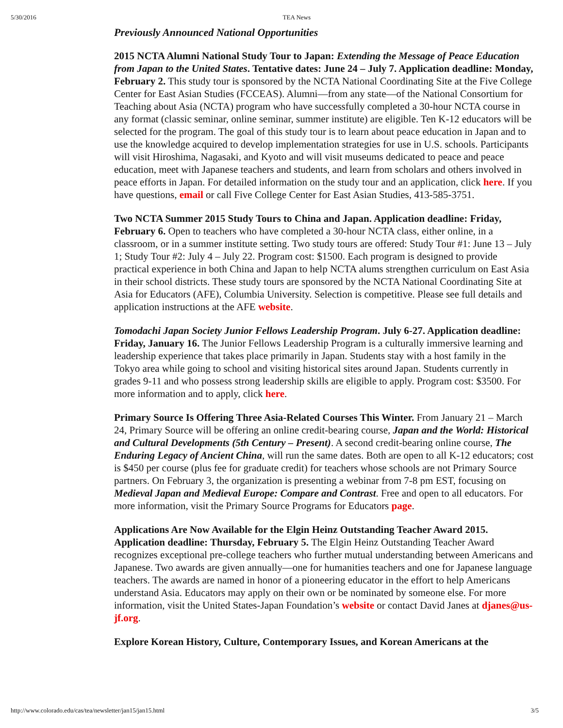5/30/2016 TEA News
Previously Announced National Opportunities
2015 NCTA Alumni National Study Tour to Japan: Extending the Message of Peace Education from Japan to the United States. Tentative dates: June 24 – July 7. Application deadline: Monday, February 2. This study tour is sponsored by the NCTA National Coordinating Site at the Five College Center for East Asian Studies (FCCEAS). Alumni—from any state—of the National Consortium for Teaching about Asia (NCTA) program who have successfully completed a 30-hour NCTA course in any format (classic seminar, online seminar, summer institute) are eligible. Ten K-12 educators will be selected for the program. The goal of this study tour is to learn about peace education in Japan and to use the knowledge acquired to develop implementation strategies for use in U.S. schools. Participants will visit Hiroshima, Nagasaki, and Kyoto and will visit museums dedicated to peace and peace education, meet with Japanese teachers and students, and learn from scholars and others involved in peace efforts in Japan. For detailed information on the study tour and an application, click here. If you have questions, email or call Five College Center for East Asian Studies, 413-585-3751.
Two NCTA Summer 2015 Study Tours to China and Japan. Application deadline: Friday, February 6. Open to teachers who have completed a 30-hour NCTA class, either online, in a classroom, or in a summer institute setting. Two study tours are offered: Study Tour #1: June 13 – July 1; Study Tour #2: July 4 – July 22. Program cost: $1500. Each program is designed to provide practical experience in both China and Japan to help NCTA alums strengthen curriculum on East Asia in their school districts. These study tours are sponsored by the NCTA National Coordinating Site at Asia for Educators (AFE), Columbia University. Selection is competitive. Please see full details and application instructions at the AFE website.
Tomodachi Japan Society Junior Fellows Leadership Program. July 6-27. Application deadline: Friday, January 16. The Junior Fellows Leadership Program is a culturally immersive learning and leadership experience that takes place primarily in Japan. Students stay with a host family in the Tokyo area while going to school and visiting historical sites around Japan. Students currently in grades 9-11 and who possess strong leadership skills are eligible to apply. Program cost: $3500. For more information and to apply, click here.
Primary Source Is Offering Three Asia-Related Courses This Winter. From January 21 – March 24, Primary Source will be offering an online credit-bearing course, Japan and the World: Historical and Cultural Developments (5th Century – Present). A second credit-bearing online course, The Enduring Legacy of Ancient China, will run the same dates. Both are open to all K-12 educators; cost is $450 per course (plus fee for graduate credit) for teachers whose schools are not Primary Source partners. On February 3, the organization is presenting a webinar from 7-8 pm EST, focusing on Medieval Japan and Medieval Europe: Compare and Contrast. Free and open to all educators. For more information, visit the Primary Source Programs for Educators page.
Applications Are Now Available for the Elgin Heinz Outstanding Teacher Award 2015. Application deadline: Thursday, February 5. The Elgin Heinz Outstanding Teacher Award recognizes exceptional pre-college teachers who further mutual understanding between Americans and Japanese. Two awards are given annually—one for humanities teachers and one for Japanese language teachers. The awards are named in honor of a pioneering educator in the effort to help Americans understand Asia. Educators may apply on their own or be nominated by someone else. For more information, visit the United States-Japan Foundation’s website or contact David Janes at djanes@us-jf.org.
Explore Korean History, Culture, Contemporary Issues, and Korean Americans at the
http://www.colorado.edu/cas/tea/newsletter/jan15/jan15.html 3/5